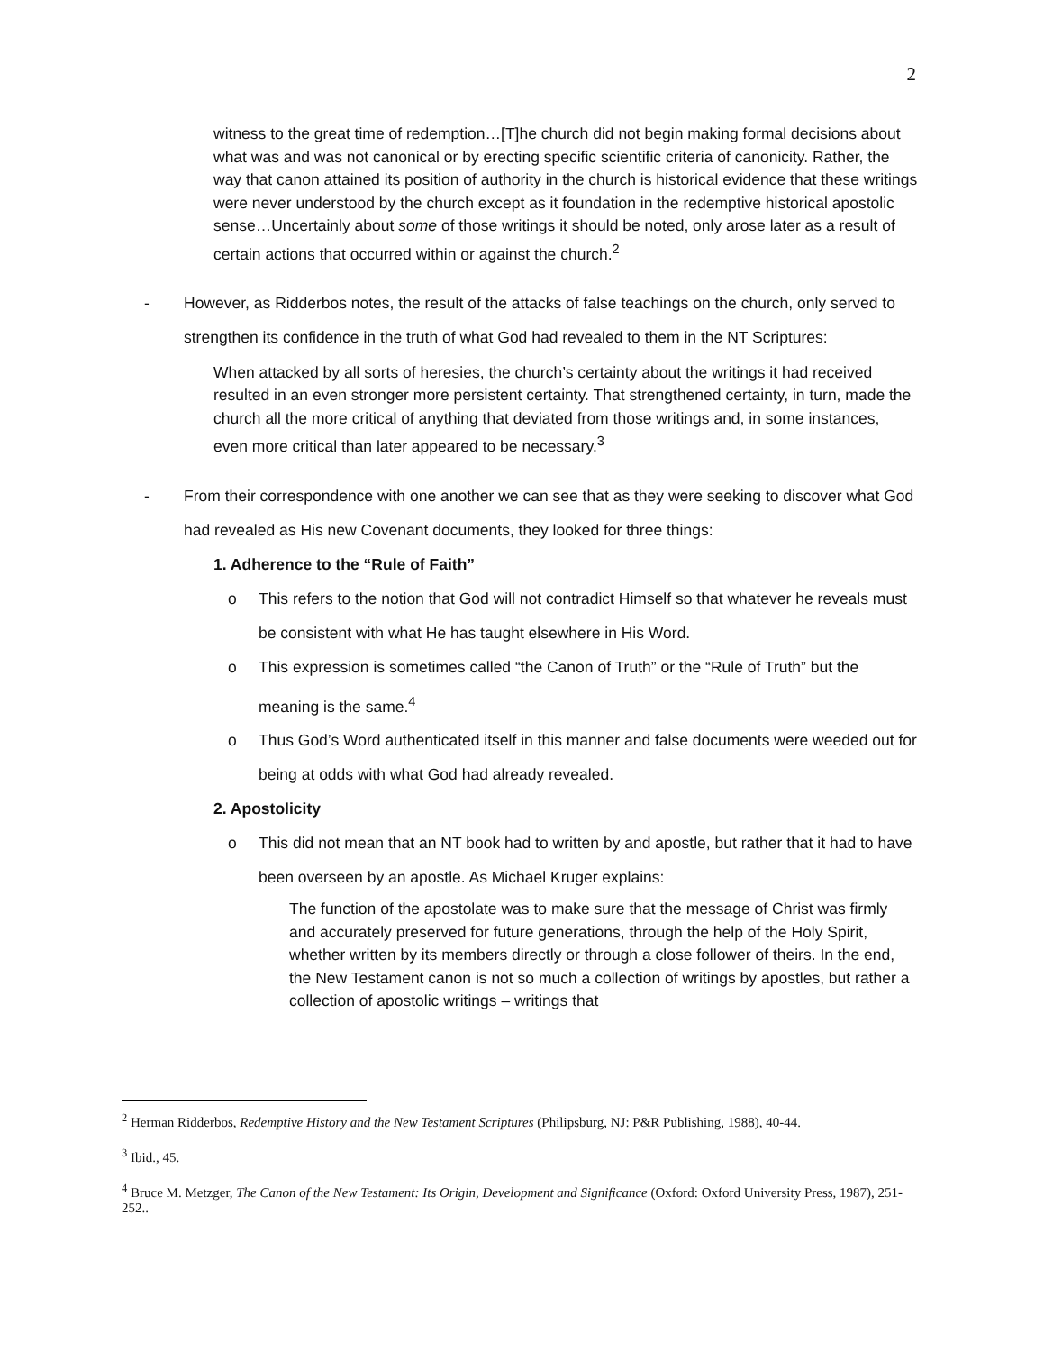2
witness to the great time of redemption…[T]he church did not begin making formal decisions about what was and was not canonical or by erecting specific scientific criteria of canonicity. Rather, the way that canon attained its position of authority in the church is historical evidence that these writings were never understood by the church except as it foundation in the redemptive historical apostolic sense…Uncertainly about some of those writings it should be noted, only arose later as a result of certain actions that occurred within or against the church.<sup>2</sup>
- However, as Ridderbos notes, the result of the attacks of false teachings on the church, only served to strengthen its confidence in the truth of what God had revealed to them in the NT Scriptures:
When attacked by all sorts of heresies, the church’s certainty about the writings it had received resulted in an even stronger more persistent certainty. That strengthened certainty, in turn, made the church all the more critical of anything that deviated from those writings and, in some instances, even more critical than later appeared to be necessary.<sup>3</sup>
- From their correspondence with one another we can see that as they were seeking to discover what God had revealed as His new Covenant documents, they looked for three things:
1. Adherence to the “Rule of Faith”
o This refers to the notion that God will not contradict Himself so that whatever he reveals must be consistent with what He has taught elsewhere in His Word.
o This expression is sometimes called “the Canon of Truth” or the “Rule of Truth” but the meaning is the same.<sup>4</sup>
o Thus God’s Word authenticated itself in this manner and false documents were weeded out for being at odds with what God had already revealed.
2. Apostolicity
o This did not mean that an NT book had to written by and apostle, but rather that it had to have been overseen by an apostle. As Michael Kruger explains:
The function of the apostolate was to make sure that the message of Christ was firmly and accurately preserved for future generations, through the help of the Holy Spirit, whether written by its members directly or through a close follower of theirs. In the end, the New Testament canon is not so much a collection of writings by apostles, but rather a collection of apostolic writings – writings that
<sup>2</sup> Herman Ridderbos, Redemptive History and the New Testament Scriptures (Philipsburg, NJ: P&R Publishing, 1988), 40-44.
<sup>3</sup> Ibid., 45.
<sup>4</sup> Bruce M. Metzger, The Canon of the New Testament: Its Origin, Development and Significance (Oxford: Oxford University Press, 1987), 251-252..